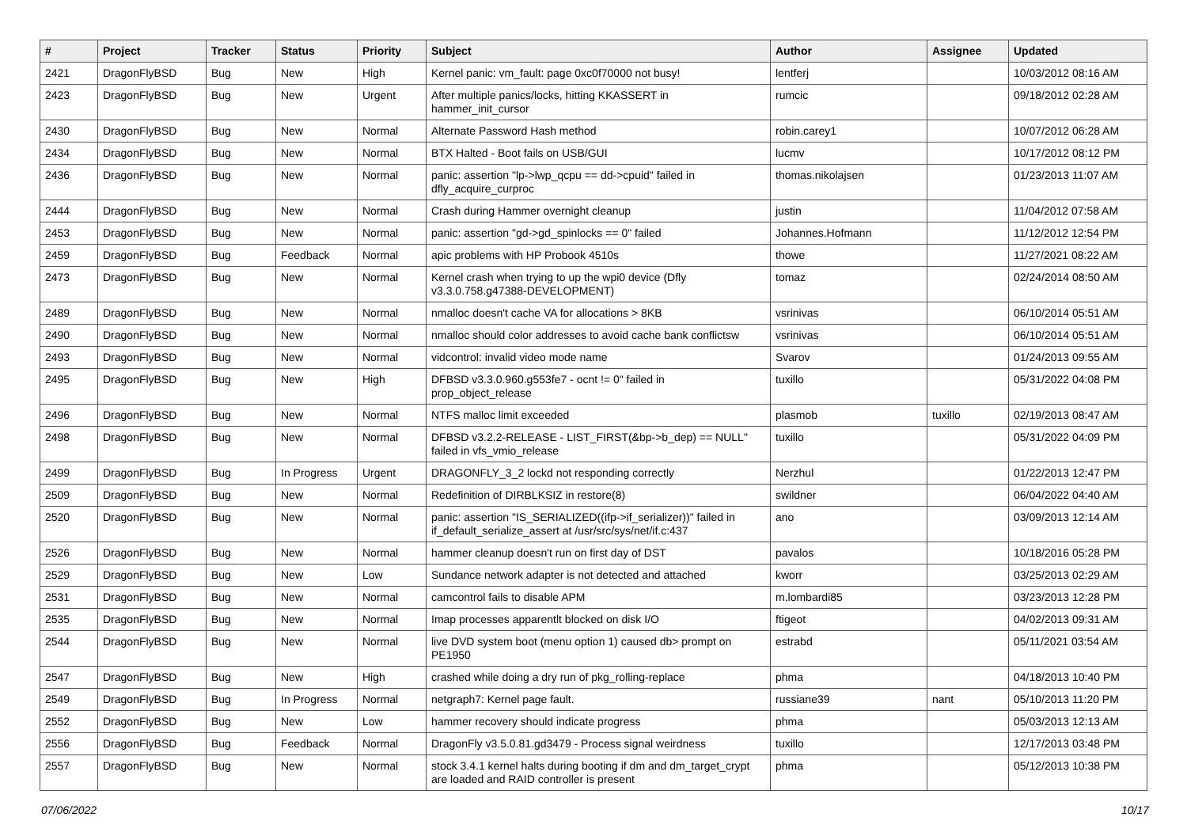| # | Project | Tracker | Status | Priority | Subject | Author | Assignee | Updated |
| --- | --- | --- | --- | --- | --- | --- | --- | --- |
| 2421 | DragonFlyBSD | Bug | New | High | Kernel panic: vm_fault: page 0xc0f70000 not busy! | lentferj | | 10/03/2012 08:16 AM |
| 2423 | DragonFlyBSD | Bug | New | Urgent | After multiple panics/locks, hitting KKASSERT in hammer_init_cursor | rumcic | | 09/18/2012 02:28 AM |
| 2430 | DragonFlyBSD | Bug | New | Normal | Alternate Password Hash method | robin.carey1 | | 10/07/2012 06:28 AM |
| 2434 | DragonFlyBSD | Bug | New | Normal | BTX Halted - Boot fails on USB/GUI | lucmv | | 10/17/2012 08:12 PM |
| 2436 | DragonFlyBSD | Bug | New | Normal | panic: assertion "lp->lwp_qcpu == dd->cpuid" failed in dfly_acquire_curproc | thomas.nikolajsen | | 01/23/2013 11:07 AM |
| 2444 | DragonFlyBSD | Bug | New | Normal | Crash during Hammer overnight cleanup | justin | | 11/04/2012 07:58 AM |
| 2453 | DragonFlyBSD | Bug | New | Normal | panic: assertion "gd->gd_spinlocks == 0" failed | Johannes.Hofmann | | 11/12/2012 12:54 PM |
| 2459 | DragonFlyBSD | Bug | Feedback | Normal | apic problems with HP Probook 4510s | thowe | | 11/27/2021 08:22 AM |
| 2473 | DragonFlyBSD | Bug | New | Normal | Kernel crash when trying to up the wpi0 device (Dfly v3.3.0.758.g47388-DEVELOPMENT) | tomaz | | 02/24/2014 08:50 AM |
| 2489 | DragonFlyBSD | Bug | New | Normal | nmalloc doesn't cache VA for allocations > 8KB | vsrinivas | | 06/10/2014 05:51 AM |
| 2490 | DragonFlyBSD | Bug | New | Normal | nmalloc should color addresses to avoid cache bank conflictsw | vsrinivas | | 06/10/2014 05:51 AM |
| 2493 | DragonFlyBSD | Bug | New | Normal | vidcontrol: invalid video mode name | Svarov | | 01/24/2013 09:55 AM |
| 2495 | DragonFlyBSD | Bug | New | High | DFBSD v3.3.0.960.g553fe7 - ocnt != 0" failed in prop_object_release | tuxillo | | 05/31/2022 04:08 PM |
| 2496 | DragonFlyBSD | Bug | New | Normal | NTFS malloc limit exceeded | plasmob | tuxillo | 02/19/2013 08:47 AM |
| 2498 | DragonFlyBSD | Bug | New | Normal | DFBSD v3.2.2-RELEASE - LIST_FIRST(&bp->b_dep) == NULL" failed in vfs_vmio_release | tuxillo | | 05/31/2022 04:09 PM |
| 2499 | DragonFlyBSD | Bug | In Progress | Urgent | DRAGONFLY_3_2 lockd not responding correctly | Nerzhul | | 01/22/2013 12:47 PM |
| 2509 | DragonFlyBSD | Bug | New | Normal | Redefinition of DIRBLKSIZ in restore(8) | swildner | | 06/04/2022 04:40 AM |
| 2520 | DragonFlyBSD | Bug | New | Normal | panic: assertion "IS_SERIALIZED((ifp->if_serializer))" failed in if_default_serialize_assert at /usr/src/sys/net/if.c:437 | ano | | 03/09/2013 12:14 AM |
| 2526 | DragonFlyBSD | Bug | New | Normal | hammer cleanup doesn't run on first day of DST | pavalos | | 10/18/2016 05:28 PM |
| 2529 | DragonFlyBSD | Bug | New | Low | Sundance network adapter is not detected and attached | kworr | | 03/25/2013 02:29 AM |
| 2531 | DragonFlyBSD | Bug | New | Normal | camcontrol fails to disable APM | m.lombardi85 | | 03/23/2013 12:28 PM |
| 2535 | DragonFlyBSD | Bug | New | Normal | Imap processes apparentlt blocked on disk I/O | ftigeot | | 04/02/2013 09:31 AM |
| 2544 | DragonFlyBSD | Bug | New | Normal | live DVD system boot (menu option 1) caused db> prompt on PE1950 | estrabd | | 05/11/2021 03:54 AM |
| 2547 | DragonFlyBSD | Bug | New | High | crashed while doing a dry run of pkg_rolling-replace | phma | | 04/18/2013 10:40 PM |
| 2549 | DragonFlyBSD | Bug | In Progress | Normal | netgraph7: Kernel page fault. | russiane39 | nant | 05/10/2013 11:20 PM |
| 2552 | DragonFlyBSD | Bug | New | Low | hammer recovery should indicate progress | phma | | 05/03/2013 12:13 AM |
| 2556 | DragonFlyBSD | Bug | Feedback | Normal | DragonFly v3.5.0.81.gd3479 - Process signal weirdness | tuxillo | | 12/17/2013 03:48 PM |
| 2557 | DragonFlyBSD | Bug | New | Normal | stock 3.4.1 kernel halts during booting if dm and dm_target_crypt are loaded and RAID controller is present | phma | | 05/12/2013 10:38 PM |
07/06/2022 10/17